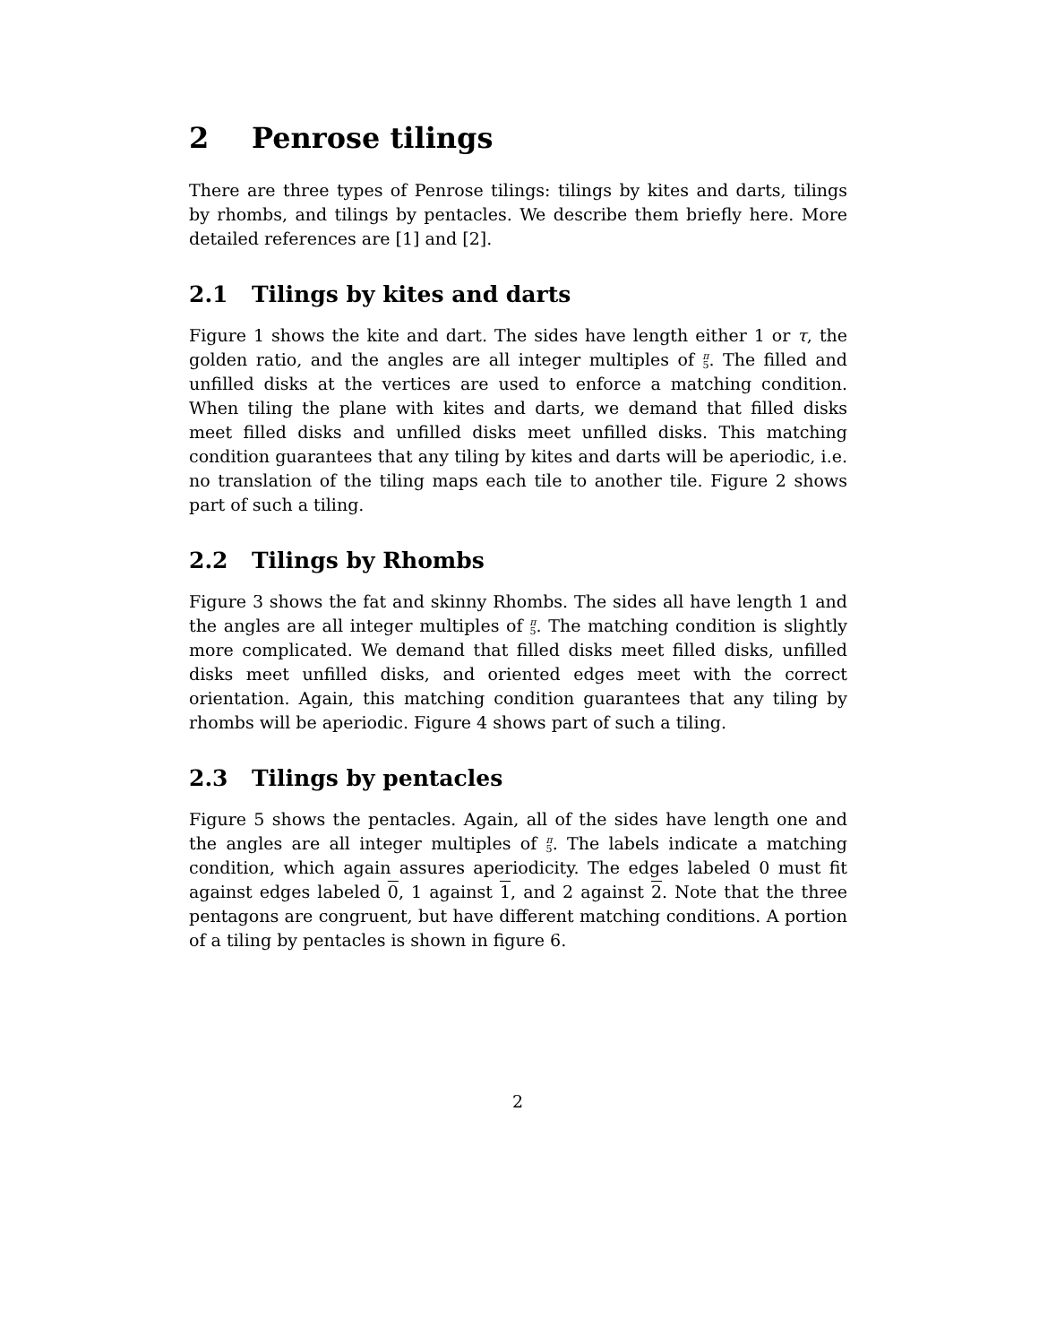2 Penrose tilings
There are three types of Penrose tilings: tilings by kites and darts, tilings by rhombs, and tilings by pentacles. We describe them briefly here. More detailed references are [1] and [2].
2.1 Tilings by kites and darts
Figure 1 shows the kite and dart. The sides have length either 1 or τ, the golden ratio, and the angles are all integer multiples of π
5. The filled and unfilled disks at the vertices are used to enforce a matching condition. When tiling the plane with kites and darts, we demand that filled disks meet filled disks and unfilled disks meet unfilled disks. This matching condition guarantees that any tiling by kites and darts will be aperiodic, i.e. no translation of the tiling maps each tile to another tile. Figure 2 shows part of such a tiling.
2.2 Tilings by Rhombs
Figure 3 shows the fat and skinny Rhombs. The sides all have length 1 and the angles are all integer multiples of π
5. The matching condition is slightly more complicated. We demand that filled disks meet filled disks, unfilled disks meet unfilled disks, and oriented edges meet with the correct orientation. Again, this matching condition guarantees that any tiling by rhombs will be aperiodic. Figure 4 shows part of such a tiling.
2.3 Tilings by pentacles
Figure 5 shows the pentacles. Again, all of the sides have length one and the angles are all integer multiples of π
5. The labels indicate a matching condition, which again assures aperiodicity. The edges labeled 0 must fit against edges labeled 0, 1 against 1, and 2 against 2. Note that the three pentagons are congruent, but have different matching conditions. A portion of a tiling by pentacles is shown in figure 6.
2